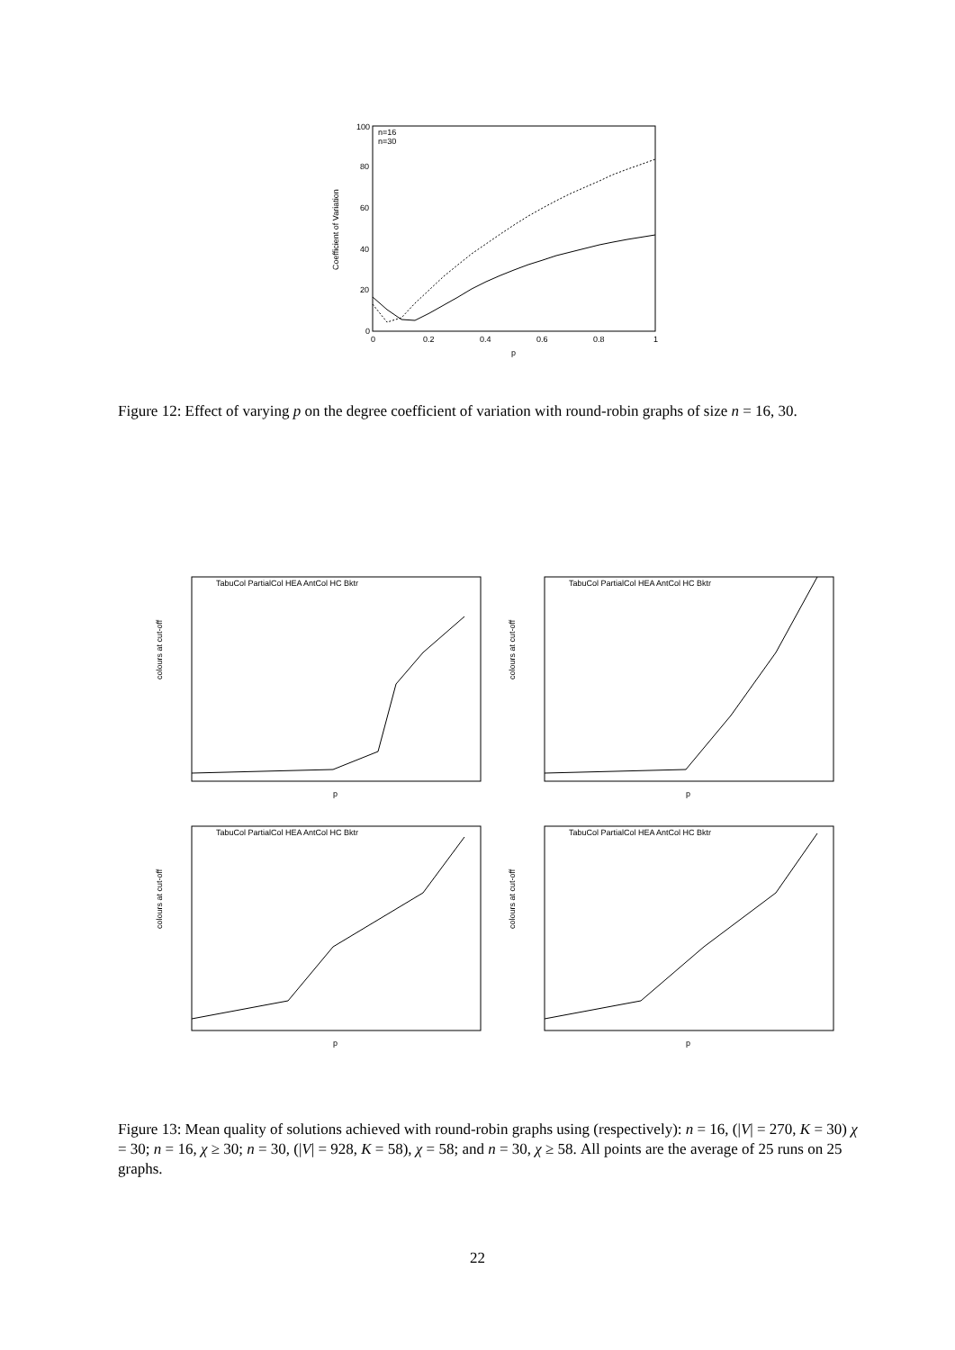100
80
60
40
20
0
0
0.2
0.4
0.6
0.8
1
p
Coefficient of Variation
n=16
n=30
Figure 12: Effect of varying p on the degree coefficient of variation with round-robin graphs of size n = 16, 30.
colours at cut-off
TabuCol PartialCol HEA AntCol HC Bktr
p
colours at cut-off
TabuCol PartialCol HEA AntCol HC Bktr
p
colours at cut-off
TabuCol PartialCol HEA AntCol HC Bktr
p
colours at cut-off
TabuCol PartialCol HEA AntCol HC Bktr
p
Figure 13: Mean quality of solutions achieved with round-robin graphs using (respectively): n = 16, (|V| = 270, K = 30) χ = 30; n = 16, χ ≥ 30; n = 30, (|V| = 928, K = 58), χ = 58; and n = 30, χ ≥ 58. All points are the average of 25 runs on 25 graphs.
22